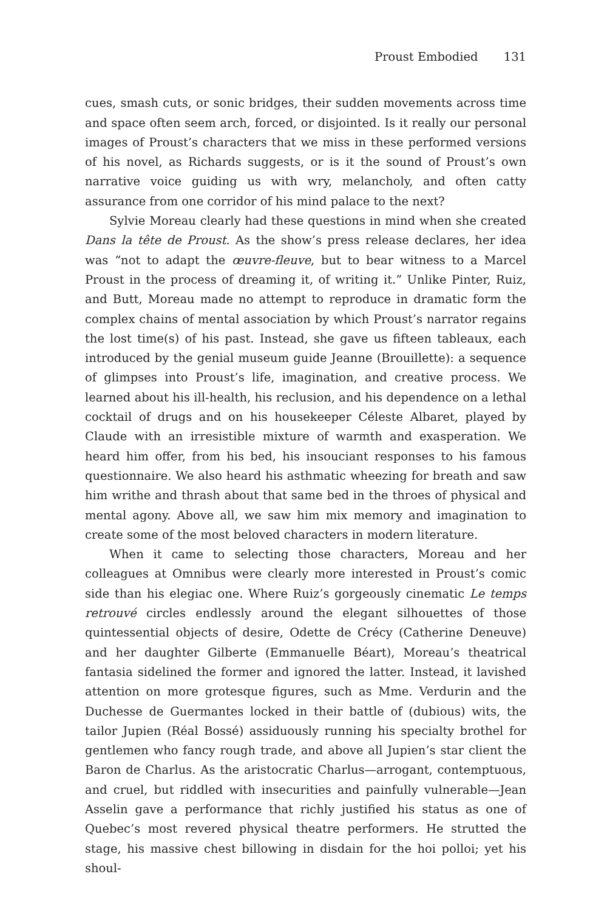Proust Embodied 131
cues, smash cuts, or sonic bridges, their sudden movements across time and space often seem arch, forced, or disjointed. Is it really our personal images of Proust’s characters that we miss in these performed versions of his novel, as Richards suggests, or is it the sound of Proust’s own narrative voice guiding us with wry, melancholy, and often catty assurance from one corridor of his mind palace to the next?
Sylvie Moreau clearly had these questions in mind when she created Dans la tête de Proust. As the show’s press release declares, her idea was “not to adapt the œuvre-fleuve, but to bear witness to a Marcel Proust in the process of dreaming it, of writing it.” Unlike Pinter, Ruiz, and Butt, Moreau made no attempt to reproduce in dramatic form the complex chains of mental association by which Proust’s narrator regains the lost time(s) of his past. Instead, she gave us fifteen tableaux, each introduced by the genial museum guide Jeanne (Brouillette): a sequence of glimpses into Proust’s life, imagination, and creative process. We learned about his ill-health, his reclusion, and his dependence on a lethal cocktail of drugs and on his housekeeper Céleste Albaret, played by Claude with an irresistible mixture of warmth and exasperation. We heard him offer, from his bed, his insouciant responses to his famous questionnaire. We also heard his asthmatic wheezing for breath and saw him writhe and thrash about that same bed in the throes of physical and mental agony. Above all, we saw him mix memory and imagination to create some of the most beloved characters in modern literature.
When it came to selecting those characters, Moreau and her colleagues at Omnibus were clearly more interested in Proust’s comic side than his elegiac one. Where Ruiz’s gorgeously cinematic Le temps retrouvé circles endlessly around the elegant silhouettes of those quintessential objects of desire, Odette de Crécy (Catherine Deneuve) and her daughter Gilberte (Emmanuelle Béart), Moreau’s theatrical fantasia sidelined the former and ignored the latter. Instead, it lavished attention on more grotesque figures, such as Mme. Verdurin and the Duchesse de Guermantes locked in their battle of (dubious) wits, the tailor Jupien (Réal Bossé) assiduously running his specialty brothel for gentlemen who fancy rough trade, and above all Jupien’s star client the Baron de Charlus. As the aristocratic Charlus—arrogant, contemptuous, and cruel, but riddled with insecurities and painfully vulnerable—Jean Asselin gave a performance that richly justified his status as one of Quebec’s most revered physical theatre performers. He strutted the stage, his massive chest billowing in disdain for the hoi polloi; yet his shoul-